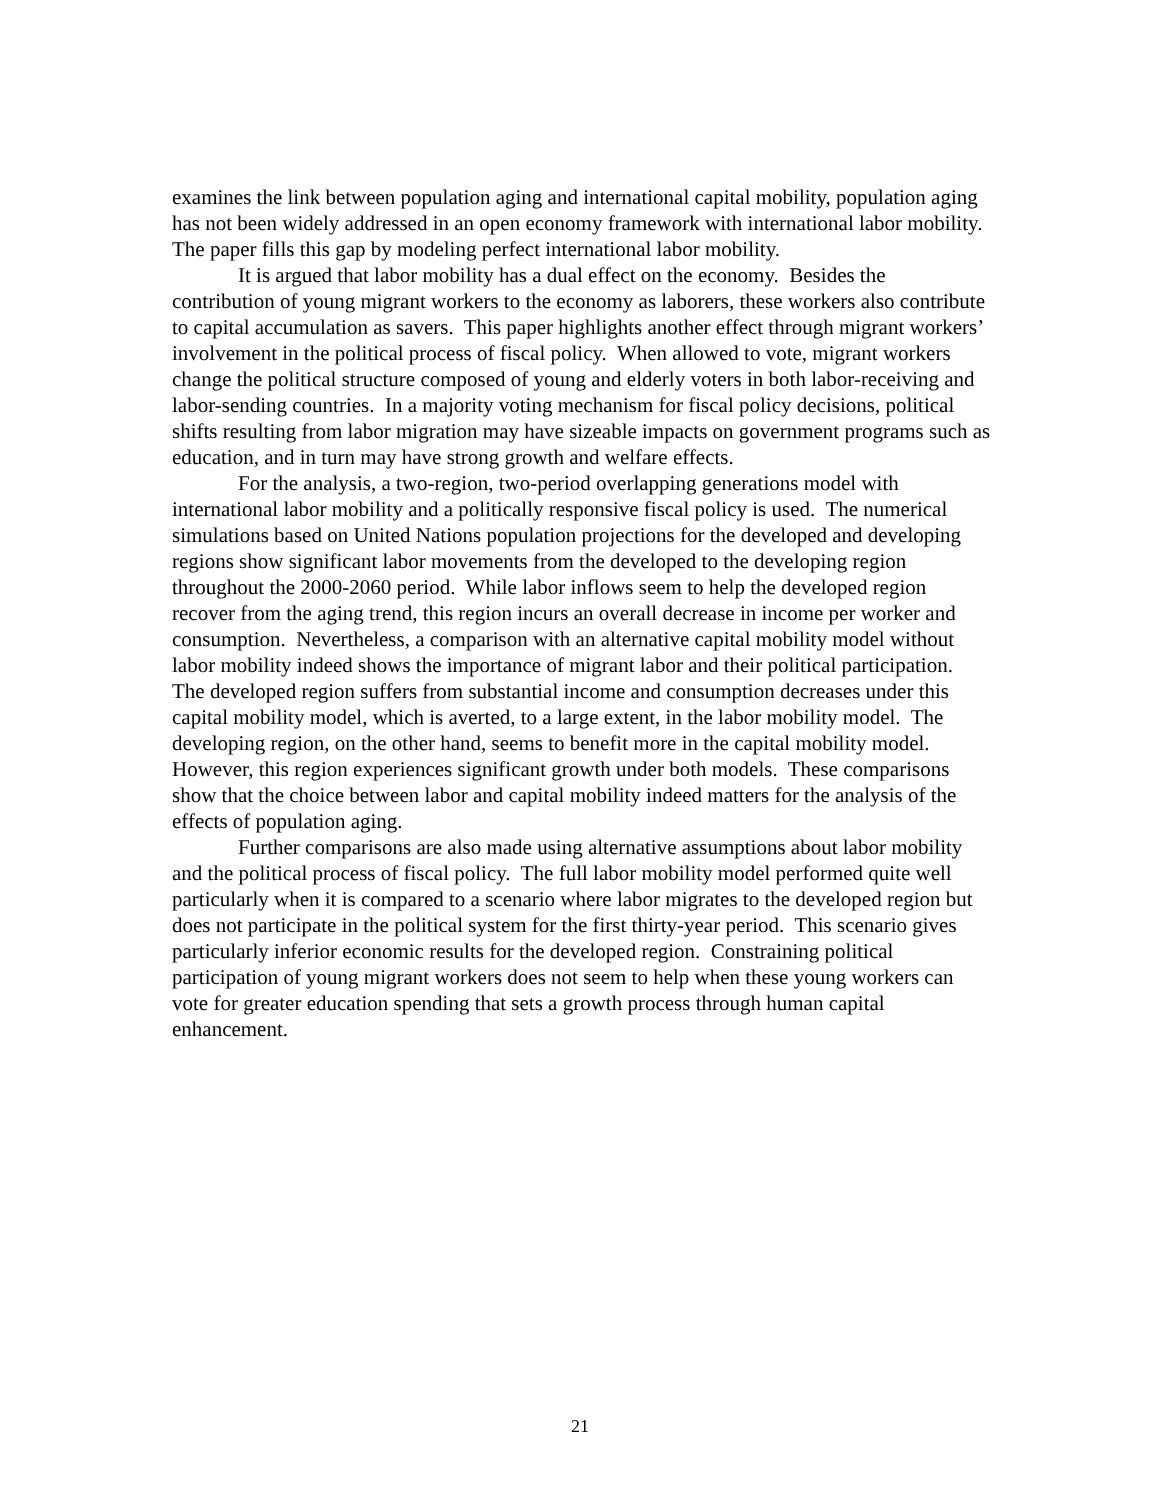examines the link between population aging and international capital mobility, population aging has not been widely addressed in an open economy framework with international labor mobility. The paper fills this gap by modeling perfect international labor mobility.
It is argued that labor mobility has a dual effect on the economy. Besides the contribution of young migrant workers to the economy as laborers, these workers also contribute to capital accumulation as savers. This paper highlights another effect through migrant workers’ involvement in the political process of fiscal policy. When allowed to vote, migrant workers change the political structure composed of young and elderly voters in both labor-receiving and labor-sending countries. In a majority voting mechanism for fiscal policy decisions, political shifts resulting from labor migration may have sizeable impacts on government programs such as education, and in turn may have strong growth and welfare effects.
For the analysis, a two-region, two-period overlapping generations model with international labor mobility and a politically responsive fiscal policy is used. The numerical simulations based on United Nations population projections for the developed and developing regions show significant labor movements from the developed to the developing region throughout the 2000-2060 period. While labor inflows seem to help the developed region recover from the aging trend, this region incurs an overall decrease in income per worker and consumption. Nevertheless, a comparison with an alternative capital mobility model without labor mobility indeed shows the importance of migrant labor and their political participation. The developed region suffers from substantial income and consumption decreases under this capital mobility model, which is averted, to a large extent, in the labor mobility model. The developing region, on the other hand, seems to benefit more in the capital mobility model. However, this region experiences significant growth under both models. These comparisons show that the choice between labor and capital mobility indeed matters for the analysis of the effects of population aging.
Further comparisons are also made using alternative assumptions about labor mobility and the political process of fiscal policy. The full labor mobility model performed quite well particularly when it is compared to a scenario where labor migrates to the developed region but does not participate in the political system for the first thirty-year period. This scenario gives particularly inferior economic results for the developed region. Constraining political participation of young migrant workers does not seem to help when these young workers can vote for greater education spending that sets a growth process through human capital enhancement.
21